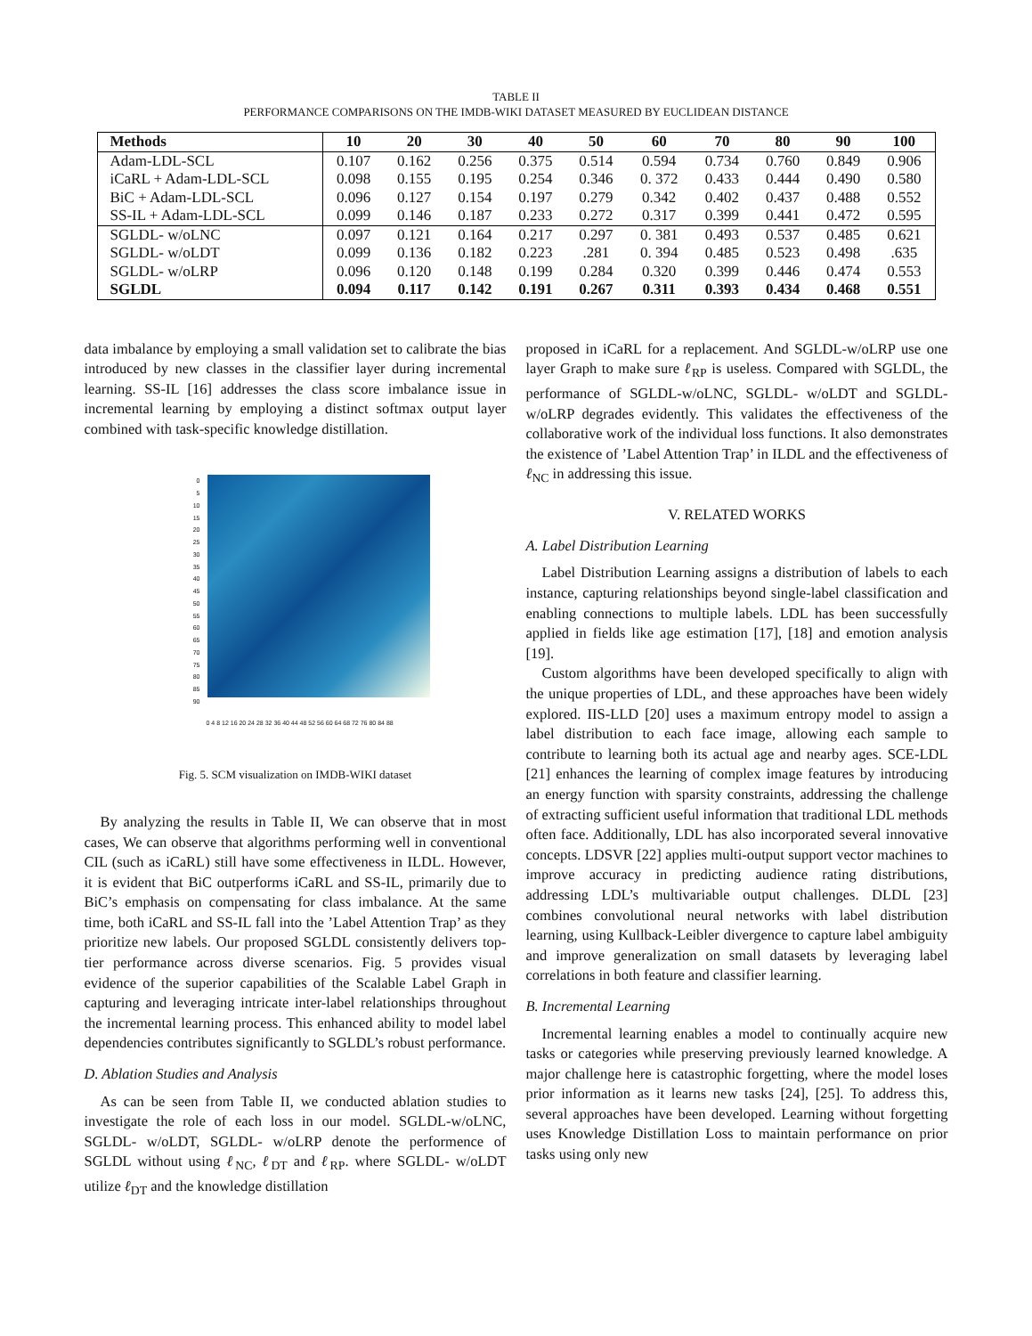TABLE II
PERFORMANCE COMPARISONS ON THE IMDB-WIKI DATASET MEASURED BY EUCLIDEAN DISTANCE
| Methods | 10 | 20 | 30 | 40 | 50 | 60 | 70 | 80 | 90 | 100 |
| --- | --- | --- | --- | --- | --- | --- | --- | --- | --- | --- |
| Adam-LDL-SCL | 0.107 | 0.162 | 0.256 | 0.375 | 0.514 | 0.594 | 0.734 | 0.760 | 0.849 | 0.906 |
| iCaRL + Adam-LDL-SCL | 0.098 | 0.155 | 0.195 | 0.254 | 0.346 | 0. 372 | 0.433 | 0.444 | 0.490 | 0.580 |
| BiC + Adam-LDL-SCL | 0.096 | 0.127 | 0.154 | 0.197 | 0.279 | 0.342 | 0.402 | 0.437 | 0.488 | 0.552 |
| SS-IL + Adam-LDL-SCL | 0.099 | 0.146 | 0.187 | 0.233 | 0.272 | 0.317 | 0.399 | 0.441 | 0.472 | 0.595 |
| SGLDL- w/oLNC | 0.097 | 0.121 | 0.164 | 0.217 | 0.297 | 0. 381 | 0.493 | 0.537 | 0.485 | 0.621 |
| SGLDL- w/oLDT | 0.099 | 0.136 | 0.182 | 0.223 | .281 | 0. 394 | 0.485 | 0.523 | 0.498 | .635 |
| SGLDL- w/oLRP | 0.096 | 0.120 | 0.148 | 0.199 | 0.284 | 0.320 | 0.399 | 0.446 | 0.474 | 0.553 |
| SGLDL | 0.094 | 0.117 | 0.142 | 0.191 | 0.267 | 0.311 | 0.393 | 0.434 | 0.468 | 0.551 |
data imbalance by employing a small validation set to calibrate the bias introduced by new classes in the classifier layer during incremental learning. SS-IL [16] addresses the class score imbalance issue in incremental learning by employing a distinct softmax output layer combined with task-specific knowledge distillation.
0
5
10
15
20
25
30
35
40
45
50
55
60
65
70
75
80
85
90
0 4 8 12 16 20 24 28 32 36 40 44 48 52 56 60 64 68 72 76 80 84 88
Fig. 5. SCM visualization on IMDB-WIKI dataset
By analyzing the results in Table II, We can observe that in most cases, We can observe that algorithms performing well in conventional CIL (such as iCaRL) still have some effectiveness in ILDL. However, it is evident that BiC outperforms iCaRL and SS-IL, primarily due to BiC’s emphasis on compensating for class imbalance. At the same time, both iCaRL and SS-IL fall into the ’Label Attention Trap’ as they prioritize new labels. Our proposed SGLDL consistently delivers top-tier performance across diverse scenarios. Fig. 5 provides visual evidence of the superior capabilities of the Scalable Label Graph in capturing and leveraging intricate inter-label relationships throughout the incremental learning process. This enhanced ability to model label dependencies contributes significantly to SGLDL’s robust performance.
D. Ablation Studies and Analysis
As can be seen from Table II, we conducted ablation studies to investigate the role of each loss in our model. SGLDL-w/oLNC, SGLDL- w/oLDT, SGLDL- w/oLRP denote the performence of SGLDL without using ℓ<sub>NC</sub>, ℓ<sub>DT</sub> and ℓ<sub>RP</sub>. where SGLDL- w/oLDT utilize ℓ<sub>DT</sub> and the knowledge distillation
proposed in iCaRL for a replacement. And SGLDL-w/oLRP use one layer Graph to make sure ℓ<sub>RP</sub> is useless. Compared with SGLDL, the performance of SGLDL-w/oLNC, SGLDL- w/oLDT and SGLDL- w/oLRP degrades evidently. This validates the effectiveness of the collaborative work of the individual loss functions. It also demonstrates the existence of ’Label Attention Trap’ in ILDL and the effectiveness of ℓ<sub>NC</sub> in addressing this issue.
V. RELATED WORKS
A. Label Distribution Learning
Label Distribution Learning assigns a distribution of labels to each instance, capturing relationships beyond single-label classification and enabling connections to multiple labels. LDL has been successfully applied in fields like age estimation [17], [18] and emotion analysis [19].
Custom algorithms have been developed specifically to align with the unique properties of LDL, and these approaches have been widely explored. IIS-LLD [20] uses a maximum entropy model to assign a label distribution to each face image, allowing each sample to contribute to learning both its actual age and nearby ages. SCE-LDL [21] enhances the learning of complex image features by introducing an energy function with sparsity constraints, addressing the challenge of extracting sufficient useful information that traditional LDL methods often face. Additionally, LDL has also incorporated several innovative concepts. LDSVR [22] applies multi-output support vector machines to improve accuracy in predicting audience rating distributions, addressing LDL’s multivariable output challenges. DLDL [23] combines convolutional neural networks with label distribution learning, using Kullback-Leibler divergence to capture label ambiguity and improve generalization on small datasets by leveraging label correlations in both feature and classifier learning.
B. Incremental Learning
Incremental learning enables a model to continually acquire new tasks or categories while preserving previously learned knowledge. A major challenge here is catastrophic forgetting, where the model loses prior information as it learns new tasks [24], [25]. To address this, several approaches have been developed. Learning without forgetting uses Knowledge Distillation Loss to maintain performance on prior tasks using only new